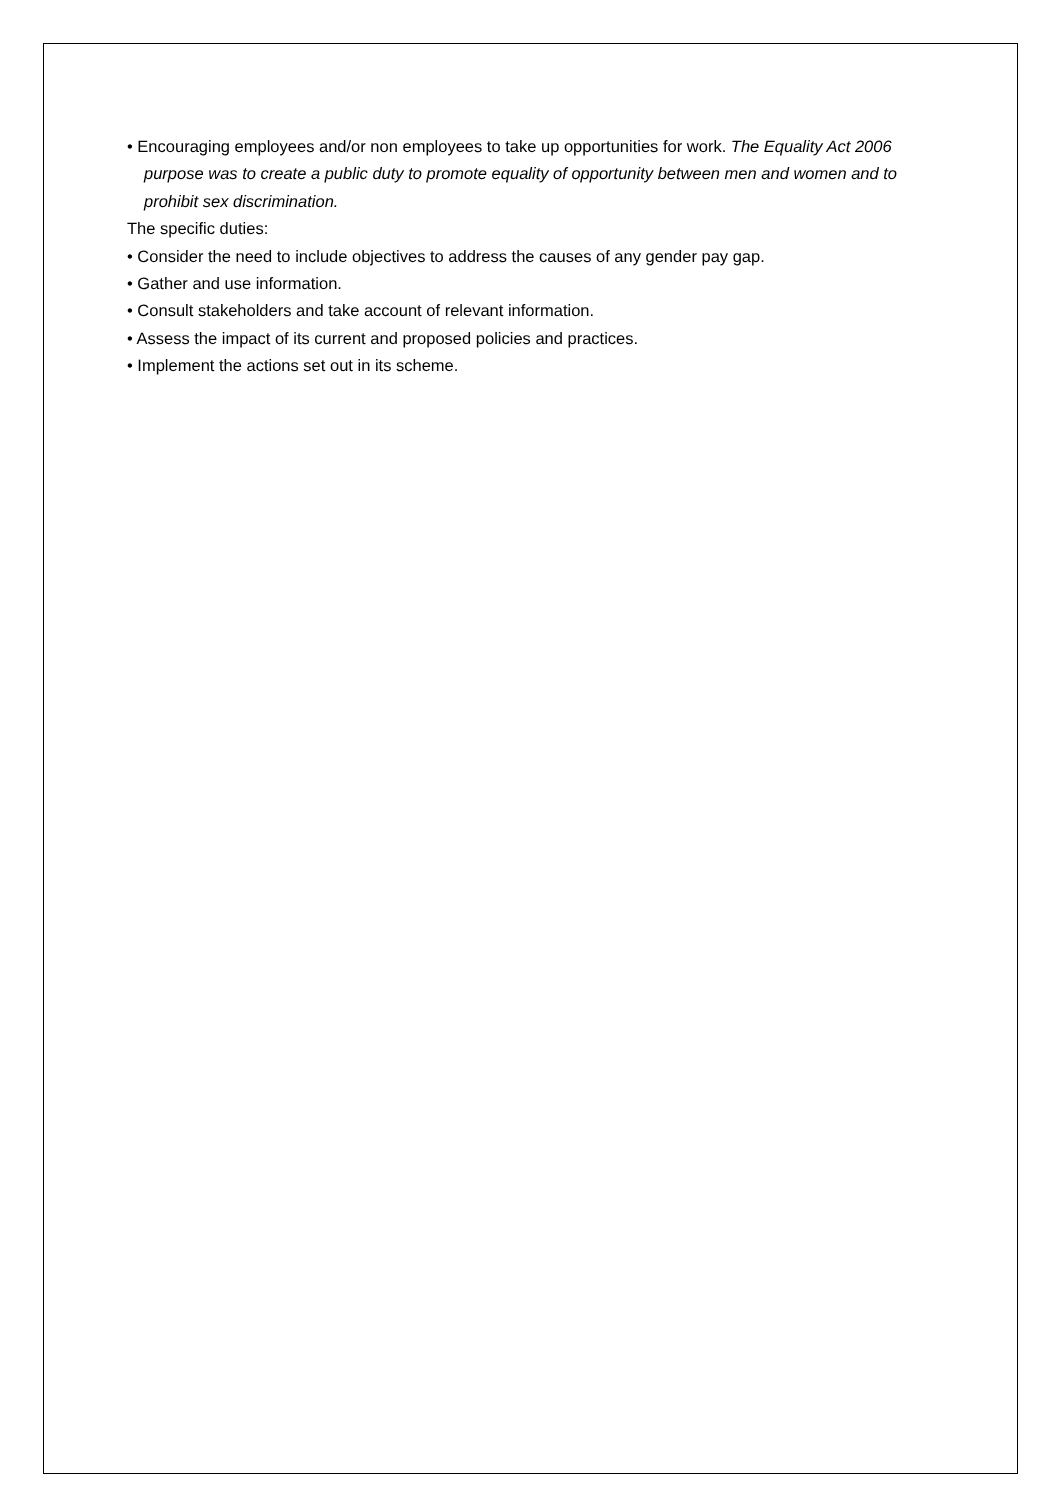• Encouraging employees and/or non employees to take up opportunities for work. The Equality Act 2006 purpose was to create a public duty to promote equality of opportunity between men and women and to prohibit sex discrimination.
The specific duties:
• Consider the need to include objectives to address the causes of any gender pay gap.
• Gather and use information.
• Consult stakeholders and take account of relevant information.
• Assess the impact of its current and proposed policies and practices.
• Implement the actions set out in its scheme.